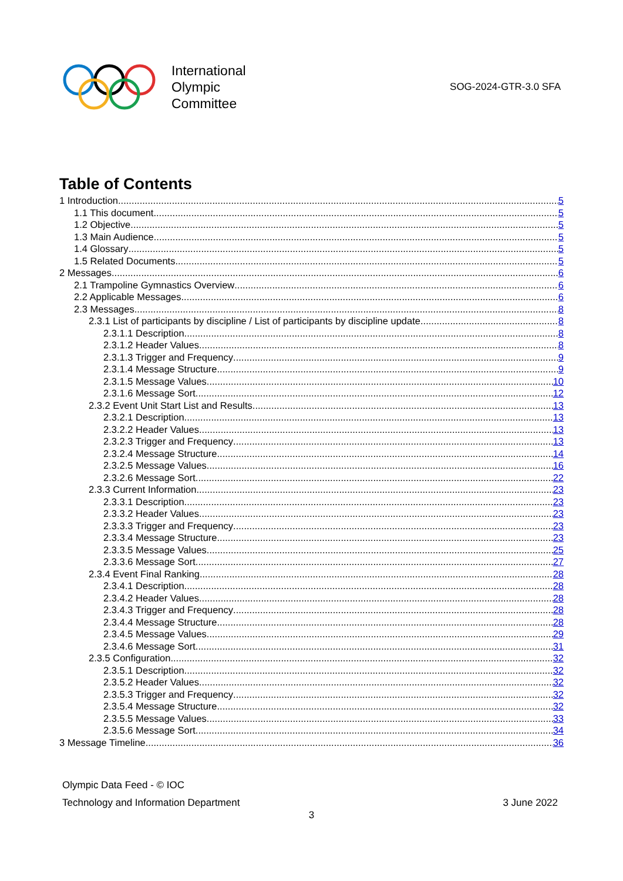International
Olympic
Committee
SOG-2024-GTR-3.0 SFA
Table of Contents
1 Introduction 5
1.1 This document 5
1.2 Objective 5
1.3 Main Audience 5
1.4 Glossary 5
1.5 Related Documents 5
2 Messages 6
2.1 Trampoline Gymnastics Overview 6
2.2 Applicable Messages 6
2.3 Messages 8
2.3.1 List of participants by discipline / List of participants by discipline update 8
2.3.1.1 Description 8
2.3.1.2 Header Values 8
2.3.1.3 Trigger and Frequency 9
2.3.1.4 Message Structure 9
2.3.1.5 Message Values 10
2.3.1.6 Message Sort 12
2.3.2 Event Unit Start List and Results 13
2.3.2.1 Description 13
2.3.2.2 Header Values 13
2.3.2.3 Trigger and Frequency 13
2.3.2.4 Message Structure 14
2.3.2.5 Message Values 16
2.3.2.6 Message Sort 22
2.3.3 Current Information 23
2.3.3.1 Description 23
2.3.3.2 Header Values 23
2.3.3.3 Trigger and Frequency 23
2.3.3.4 Message Structure 23
2.3.3.5 Message Values 25
2.3.3.6 Message Sort 27
2.3.4 Event Final Ranking 28
2.3.4.1 Description 28
2.3.4.2 Header Values 28
2.3.4.3 Trigger and Frequency 28
2.3.4.4 Message Structure 28
2.3.4.5 Message Values 29
2.3.4.6 Message Sort 31
2.3.5 Configuration 32
2.3.5.1 Description 32
2.3.5.2 Header Values 32
2.3.5.3 Trigger and Frequency 32
2.3.5.4 Message Structure 32
2.3.5.5 Message Values 33
2.3.5.6 Message Sort 34
3 Message Timeline 36
Olympic Data Feed - © IOC
Technology and Information Department 3 June 2022
3